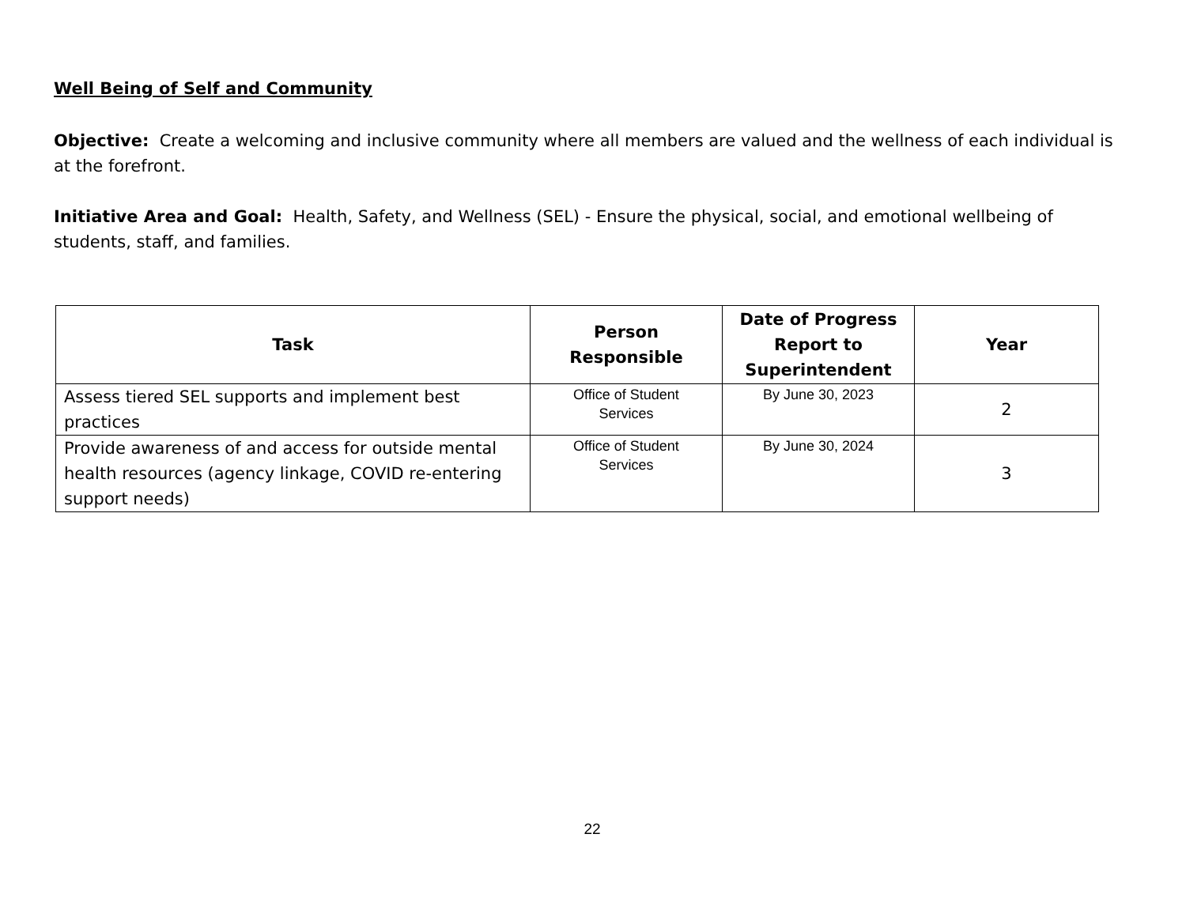Well Being of Self and Community
Objective: Create a welcoming and inclusive community where all members are valued and the wellness of each individual is at the forefront.
Initiative Area and Goal: Health, Safety, and Wellness (SEL) - Ensure the physical, social, and emotional wellbeing of students, staff, and families.
| Task | Person Responsible | Date of Progress Report to Superintendent | Year |
| --- | --- | --- | --- |
| Assess tiered SEL supports and implement best practices | Office of Student Services | By June 30, 2023 | 2 |
| Provide awareness of and access for outside mental health resources (agency linkage, COVID re-entering support needs) | Office of Student Services | By June 30, 2024 | 3 |
22